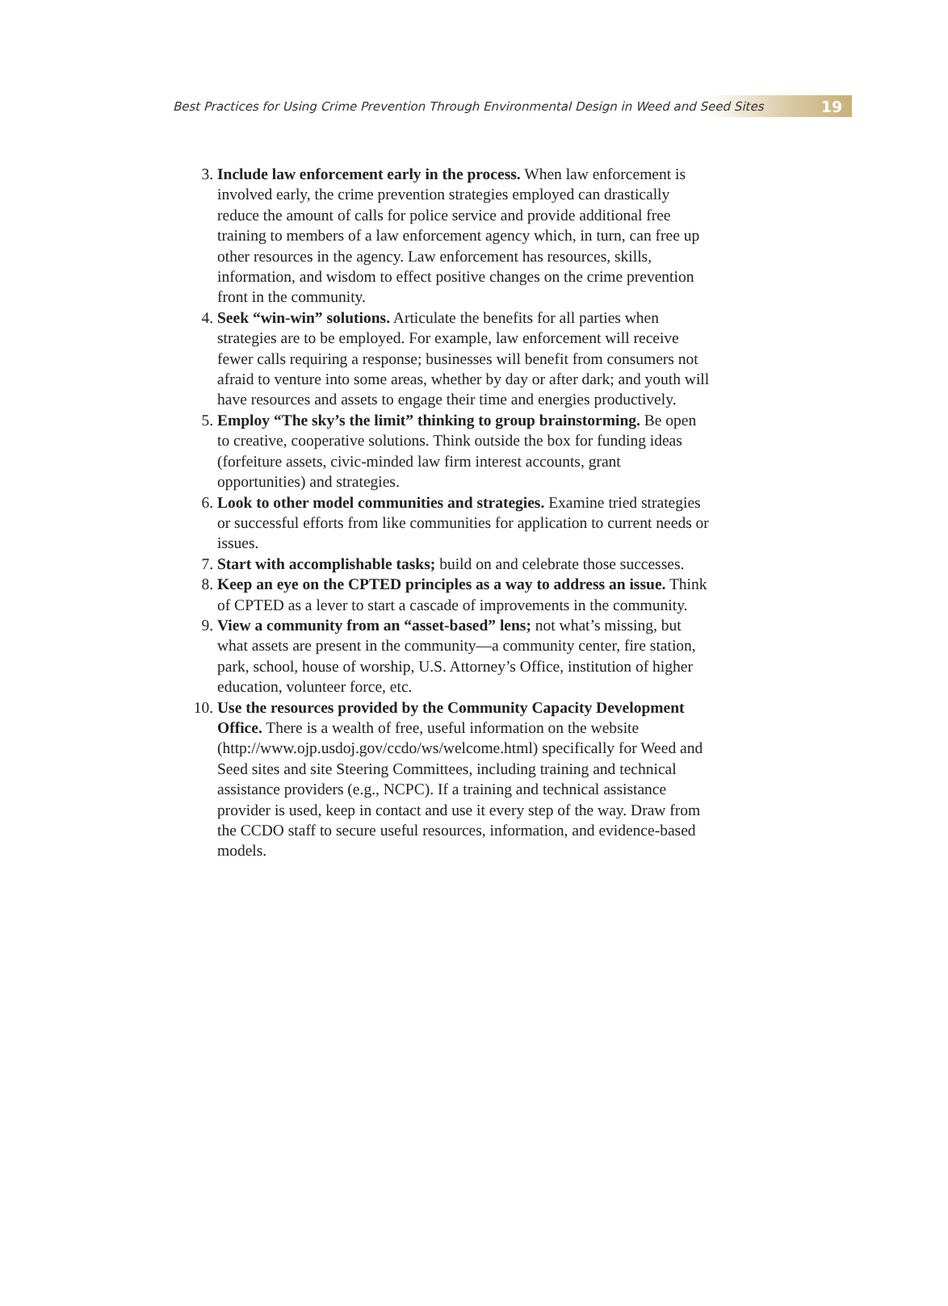Best Practices for Using Crime Prevention Through Environmental Design in Weed and Seed Sites
19
3. Include law enforcement early in the process. When law enforcement is involved early, the crime prevention strategies employed can drastically reduce the amount of calls for police service and provide additional free training to members of a law enforcement agency which, in turn, can free up other resources in the agency. Law enforcement has resources, skills, information, and wisdom to effect positive changes on the crime prevention front in the community.
4. Seek “win-win” solutions. Articulate the benefits for all parties when strategies are to be employed. For example, law enforcement will receive fewer calls requiring a response; businesses will benefit from consumers not afraid to venture into some areas, whether by day or after dark; and youth will have resources and assets to engage their time and energies productively.
5. Employ “The sky’s the limit” thinking to group brainstorming. Be open to creative, cooperative solutions. Think outside the box for funding ideas (forfeiture assets, civic-minded law firm interest accounts, grant opportunities) and strategies.
6. Look to other model communities and strategies. Examine tried strategies or successful efforts from like communities for application to current needs or issues.
7. Start with accomplishable tasks; build on and celebrate those successes.
8. Keep an eye on the CPTED principles as a way to address an issue. Think of CPTED as a lever to start a cascade of improvements in the community.
9. View a community from an “asset-based” lens; not what’s missing, but what assets are present in the community—a community center, fire station, park, school, house of worship, U.S. Attorney’s Office, institution of higher education, volunteer force, etc.
10. Use the resources provided by the Community Capacity Development Office. There is a wealth of free, useful information on the website (http://www.ojp.usdoj.gov/ccdo/ws/welcome.html) specifically for Weed and Seed sites and site Steering Committees, including training and technical assistance providers (e.g., NCPC). If a training and technical assistance provider is used, keep in contact and use it every step of the way. Draw from the CCDO staff to secure useful resources, information, and evidence-based models.